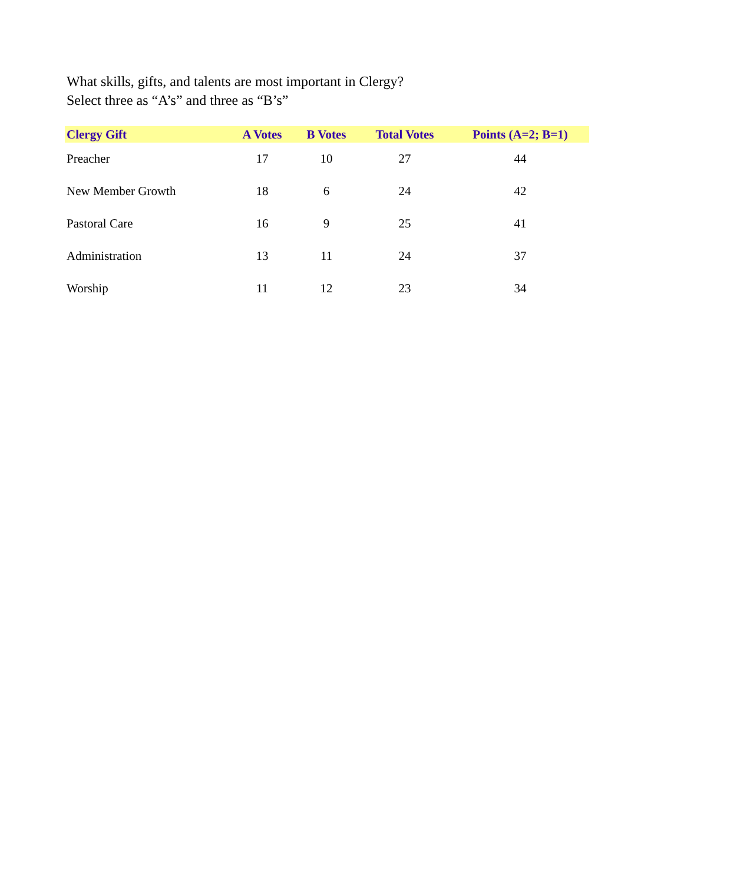What skills, gifts, and talents are most important in Clergy?
Select three as “A’s” and three as “B’s”
| Clergy Gift | A Votes | B Votes | Total Votes | Points (A=2; B=1) |
| --- | --- | --- | --- | --- |
| Preacher | 17 | 10 | 27 | 44 |
| New Member Growth | 18 | 6 | 24 | 42 |
| Pastoral Care | 16 | 9 | 25 | 41 |
| Administration | 13 | 11 | 24 | 37 |
| Worship | 11 | 12 | 23 | 34 |